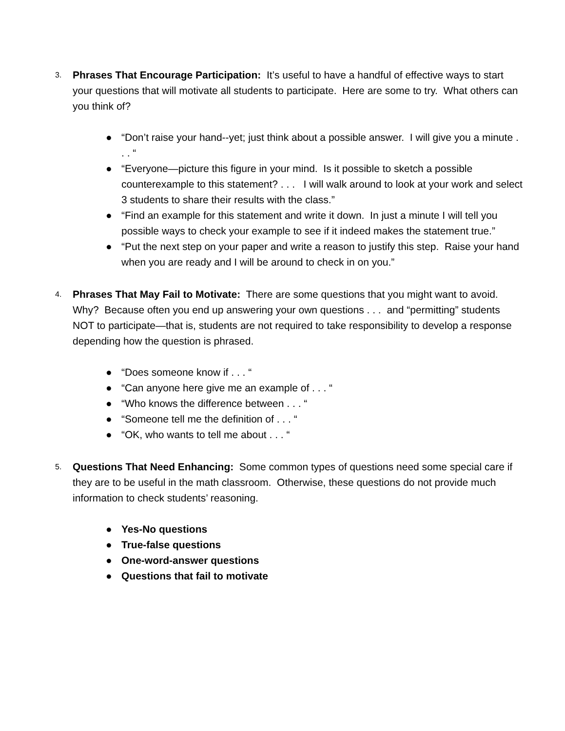3.
Phrases That Encourage Participation: It’s useful to have a handful of effective ways to start your questions that will motivate all students to participate. Here are some to try. What others can you think of?
● “Don’t raise your hand--yet; just think about a possible answer. I will give you a minute . . . “
● “Everyone—picture this figure in your mind. Is it possible to sketch a possible counterexample to this statement? . . . I will walk around to look at your work and select 3 students to share their results with the class.”
● “Find an example for this statement and write it down. In just a minute I will tell you possible ways to check your example to see if it indeed makes the statement true.”
● “Put the next step on your paper and write a reason to justify this step. Raise your hand when you are ready and I will be around to check in on you.”
4.
Phrases That May Fail to Motivate: There are some questions that you might want to avoid. Why? Because often you end up answering your own questions . . . and “permitting” students NOT to participate—that is, students are not required to take responsibility to develop a response depending how the question is phrased.
● “Does someone know if . . . “
● “Can anyone here give me an example of . . . “
● “Who knows the difference between . . . “
● “Someone tell me the definition of . . . “
● “OK, who wants to tell me about . . . “
5.
Questions That Need Enhancing: Some common types of questions need some special care if they are to be useful in the math classroom. Otherwise, these questions do not provide much information to check students’ reasoning.
● Yes-No questions
● True-false questions
● One-word-answer questions
● Questions that fail to motivate